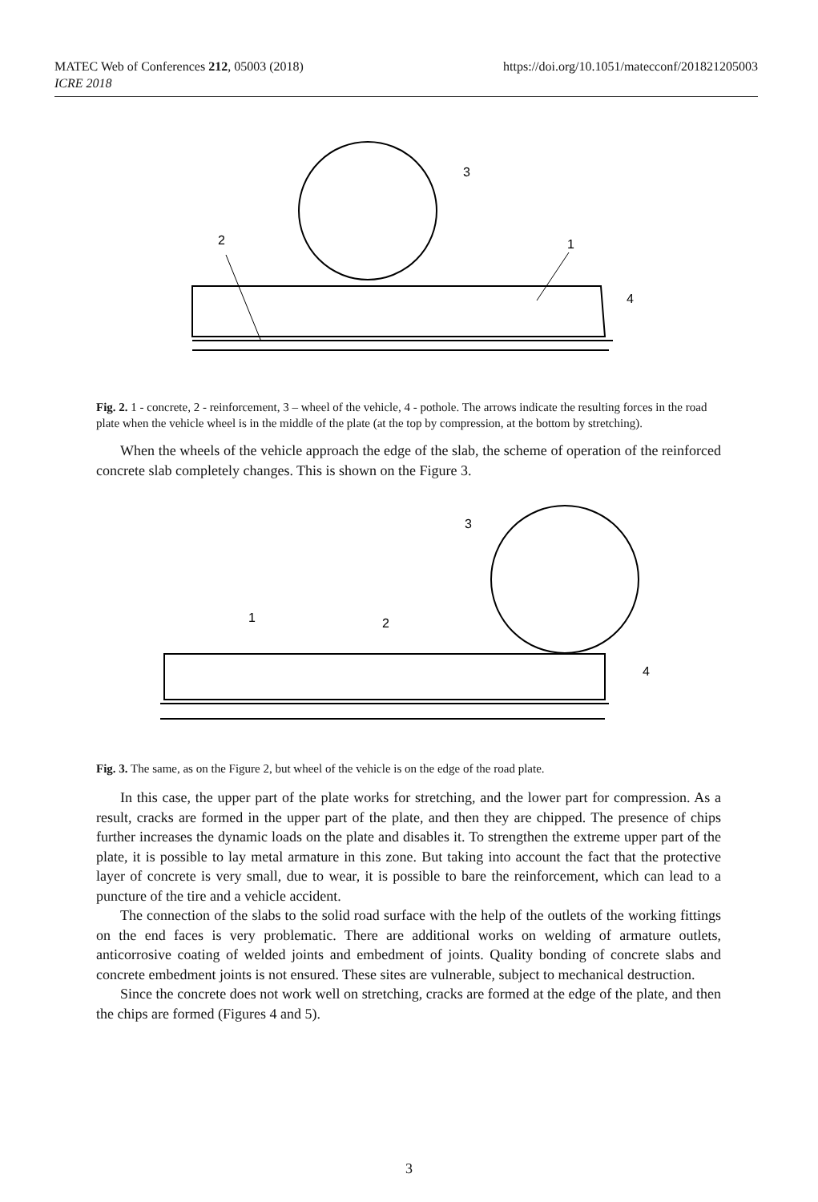https://doi.org/10.1051/matecconf/201821205003 MATEC Web of Conferences 212, 05003 (2018)
ICRE 2018
2
3
1
4
Fig. 2. 1 - concrete, 2 - reinforcement, 3 – wheel of the vehicle, 4 - pothole. The arrows indicate the resulting forces in the road plate when the vehicle wheel is in the middle of the plate (at the top by compression, at the bottom by stretching).
When the wheels of the vehicle approach the edge of the slab, the scheme of operation of the reinforced concrete slab completely changes. This is shown on the Figure 3.
3
1
2
4
Fig. 3. The same, as on the Figure 2, but wheel of the vehicle is on the edge of the road plate.
In this case, the upper part of the plate works for stretching, and the lower part for compression. As a result, cracks are formed in the upper part of the plate, and then they are chipped. The presence of chips further increases the dynamic loads on the plate and disables it. To strengthen the extreme upper part of the plate, it is possible to lay metal armature in this zone. But taking into account the fact that the protective layer of concrete is very small, due to wear, it is possible to bare the reinforcement, which can lead to a puncture of the tire and a vehicle accident.
The connection of the slabs to the solid road surface with the help of the outlets of the working fittings on the end faces is very problematic. There are additional works on welding of armature outlets, anticorrosive coating of welded joints and embedment of joints. Quality bonding of concrete slabs and concrete embedment joints is not ensured. These sites are vulnerable, subject to mechanical destruction.
Since the concrete does not work well on stretching, cracks are formed at the edge of the plate, and then the chips are formed (Figures 4 and 5).
3